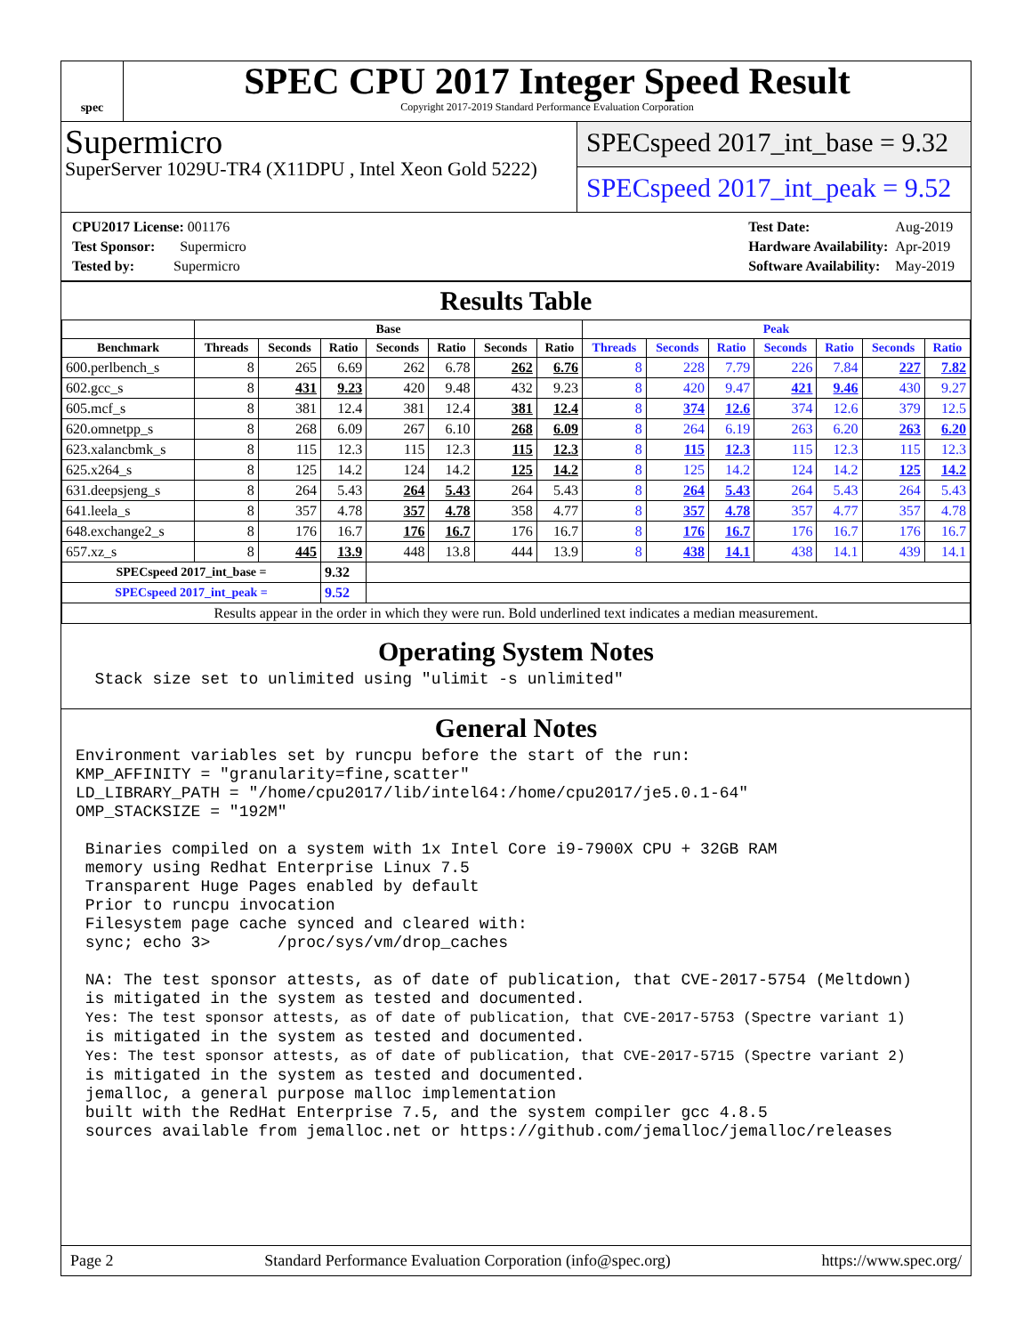spec
SPEC CPU 2017 Integer Speed Result
Copyright 2017-2019 Standard Performance Evaluation Corporation
Supermicro
SuperServer 1029U-TR4 (X11DPU , Intel Xeon Gold 5222)
SPECspeed 2017_int_base = 9.32
SPECspeed 2017_int_peak = 9.52
| CPU2017 License: 001176 |
| Test Sponsor: Supermicro |
| Tested by: Supermicro |
| Test Date: | Aug-2019 |
| Hardware Availability: | Apr-2019 |
| Software Availability: | May-2019 |
Results Table
| | Base | | | | | | | Peak | | | | | | |
| --- | --- | --- | --- | --- | --- | --- | --- | --- | --- | --- | --- | --- | --- | --- |
| Benchmark | Threads | Seconds | Ratio | Seconds | Ratio | Seconds | Ratio | Threads | Seconds | Ratio | Seconds | Ratio | Seconds | Ratio |
| 600.perlbench_s | 8 | 265 | 6.69 | 262 | 6.78 | 262 | 6.76 | 8 | 228 | 7.79 | 226 | 7.84 | 227 | 7.82 |
| 602.gcc_s | 8 | 431 | 9.23 | 420 | 9.48 | 432 | 9.23 | 8 | 420 | 9.47 | 421 | 9.46 | 430 | 9.27 |
| 605.mcf_s | 8 | 381 | 12.4 | 381 | 12.4 | 381 | 12.4 | 8 | 374 | 12.6 | 374 | 12.6 | 379 | 12.5 |
| 620.omnetpp_s | 8 | 268 | 6.09 | 267 | 6.10 | 268 | 6.09 | 8 | 264 | 6.19 | 263 | 6.20 | 263 | 6.20 |
| 623.xalancbmk_s | 8 | 115 | 12.3 | 115 | 12.3 | 115 | 12.3 | 8 | 115 | 12.3 | 115 | 12.3 | 115 | 12.3 |
| 625.x264_s | 8 | 125 | 14.2 | 124 | 14.2 | 125 | 14.2 | 8 | 125 | 14.2 | 124 | 14.2 | 125 | 14.2 |
| 631.deepsjeng_s | 8 | 264 | 5.43 | 264 | 5.43 | 264 | 5.43 | 8 | 264 | 5.43 | 264 | 5.43 | 264 | 5.43 |
| 641.leela_s | 8 | 357 | 4.78 | 357 | 4.78 | 358 | 4.77 | 8 | 357 | 4.78 | 357 | 4.77 | 357 | 4.78 |
| 648.exchange2_s | 8 | 176 | 16.7 | 176 | 16.7 | 176 | 16.7 | 8 | 176 | 16.7 | 176 | 16.7 | 176 | 16.7 |
| 657.xz_s | 8 | 445 | 13.9 | 448 | 13.8 | 444 | 13.9 | 8 | 438 | 14.1 | 438 | 14.1 | 439 | 14.1 |
| SPECspeed 2017_int_base = | | | 9.32 | | | | | | | | | | | |
| SPECspeed 2017_int_peak = | | | 9.52 | | | | | | | | | | | |
| Results appear in the order in which they were run. Bold underlined text indicates a median measurement. | | | | | | | | | | | | | | |
Operating System Notes
  Stack size set to unlimited using "ulimit -s unlimited"
General Notes
Environment variables set by runcpu before the start of the run:
KMP_AFFINITY = "granularity=fine,scatter"
LD_LIBRARY_PATH = "/home/cpu2017/lib/intel64:/home/cpu2017/je5.0.1-64"
OMP_STACKSIZE = "192M"

 Binaries compiled on a system with 1x Intel Core i9-7900X CPU + 32GB RAM
 memory using Redhat Enterprise Linux 7.5
 Transparent Huge Pages enabled by default
 Prior to runcpu invocation
 Filesystem page cache synced and cleared with:
 sync; echo 3>       /proc/sys/vm/drop_caches

 NA: The test sponsor attests, as of date of publication, that CVE-2017-5754 (Meltdown)
 is mitigated in the system as tested and documented.
 Yes: The test sponsor attests, as of date of publication, that CVE-2017-5753 (Spectre variant 1)
 is mitigated in the system as tested and documented.
 Yes: The test sponsor attests, as of date of publication, that CVE-2017-5715 (Spectre variant 2)
 is mitigated in the system as tested and documented.
 jemalloc, a general purpose malloc implementation
 built with the RedHat Enterprise 7.5, and the system compiler gcc 4.8.5
 sources available from jemalloc.net or https://github.com/jemalloc/jemalloc/releases
Page 2 Standard Performance Evaluation Corporation (info@spec.org) https://www.spec.org/